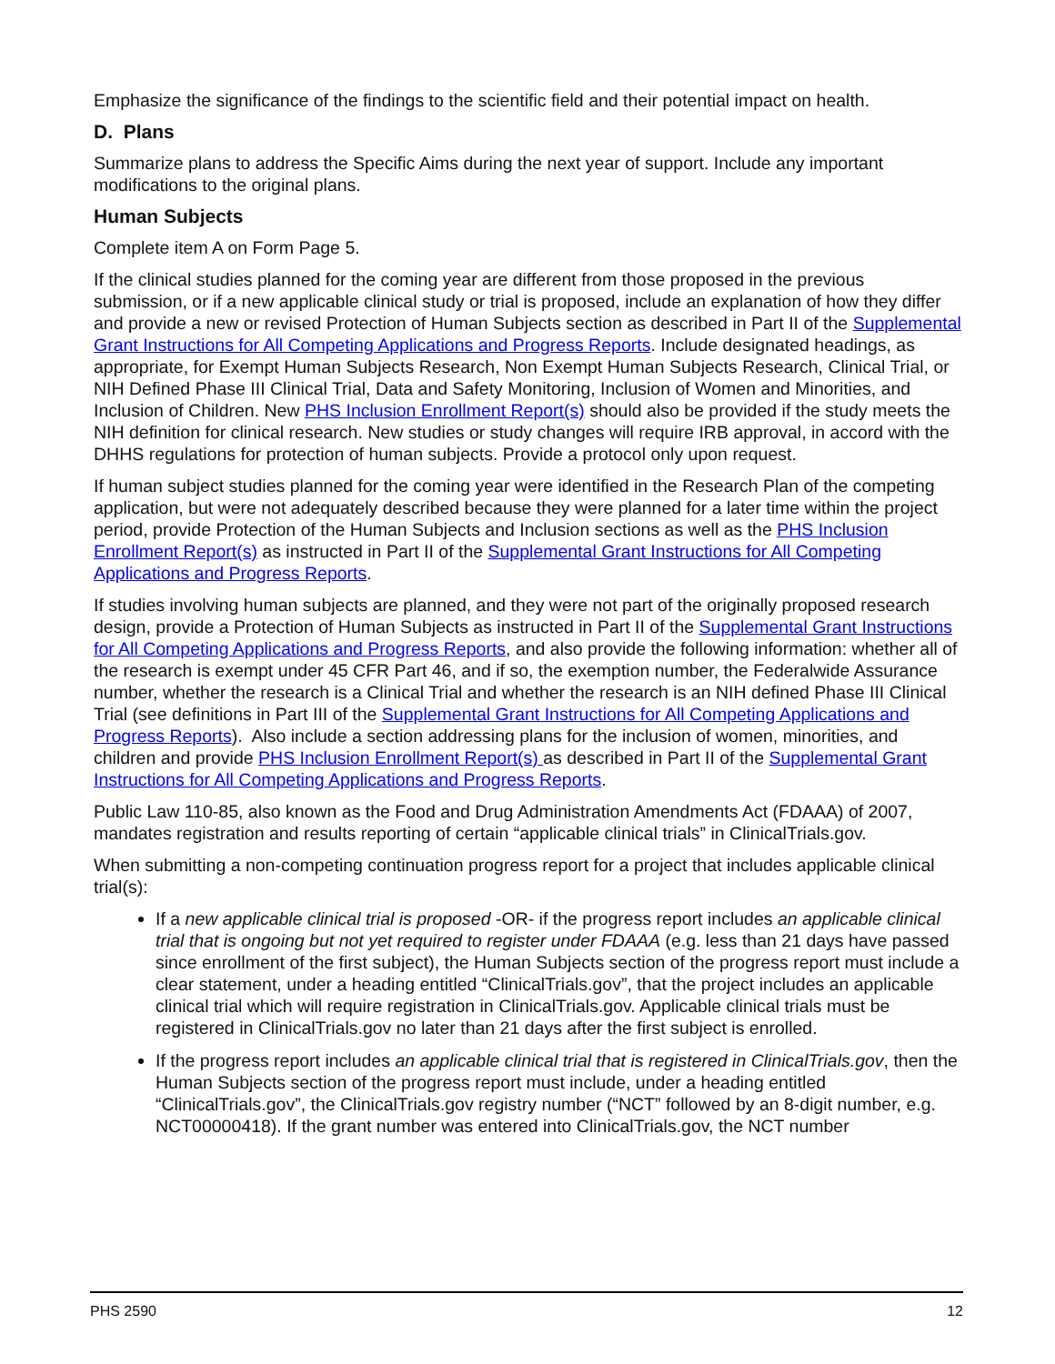Emphasize the significance of the findings to the scientific field and their potential impact on health.
D. Plans
Summarize plans to address the Specific Aims during the next year of support. Include any important modifications to the original plans.
Human Subjects
Complete item A on Form Page 5.
If the clinical studies planned for the coming year are different from those proposed in the previous submission, or if a new applicable clinical study or trial is proposed, include an explanation of how they differ and provide a new or revised Protection of Human Subjects section as described in Part II of the Supplemental Grant Instructions for All Competing Applications and Progress Reports. Include designated headings, as appropriate, for Exempt Human Subjects Research, Non Exempt Human Subjects Research, Clinical Trial, or NIH Defined Phase III Clinical Trial, Data and Safety Monitoring, Inclusion of Women and Minorities, and Inclusion of Children. New PHS Inclusion Enrollment Report(s) should also be provided if the study meets the NIH definition for clinical research. New studies or study changes will require IRB approval, in accord with the DHHS regulations for protection of human subjects. Provide a protocol only upon request.
If human subject studies planned for the coming year were identified in the Research Plan of the competing application, but were not adequately described because they were planned for a later time within the project period, provide Protection of the Human Subjects and Inclusion sections as well as the PHS Inclusion Enrollment Report(s) as instructed in Part II of the Supplemental Grant Instructions for All Competing Applications and Progress Reports.
If studies involving human subjects are planned, and they were not part of the originally proposed research design, provide a Protection of Human Subjects as instructed in Part II of the Supplemental Grant Instructions for All Competing Applications and Progress Reports, and also provide the following information: whether all of the research is exempt under 45 CFR Part 46, and if so, the exemption number, the Federalwide Assurance number, whether the research is a Clinical Trial and whether the research is an NIH defined Phase III Clinical Trial (see definitions in Part III of the Supplemental Grant Instructions for All Competing Applications and Progress Reports). Also include a section addressing plans for the inclusion of women, minorities, and children and provide PHS Inclusion Enrollment Report(s) as described in Part II of the Supplemental Grant Instructions for All Competing Applications and Progress Reports.
Public Law 110-85, also known as the Food and Drug Administration Amendments Act (FDAAA) of 2007, mandates registration and results reporting of certain “applicable clinical trials” in ClinicalTrials.gov.
When submitting a non-competing continuation progress report for a project that includes applicable clinical trial(s):
If a new applicable clinical trial is proposed -OR- if the progress report includes an applicable clinical trial that is ongoing but not yet required to register under FDAAA (e.g. less than 21 days have passed since enrollment of the first subject), the Human Subjects section of the progress report must include a clear statement, under a heading entitled “ClinicalTrials.gov”, that the project includes an applicable clinical trial which will require registration in ClinicalTrials.gov. Applicable clinical trials must be registered in ClinicalTrials.gov no later than 21 days after the first subject is enrolled.
If the progress report includes an applicable clinical trial that is registered in ClinicalTrials.gov, then the Human Subjects section of the progress report must include, under a heading entitled “ClinicalTrials.gov”, the ClinicalTrials.gov registry number (“NCT” followed by an 8-digit number, e.g. NCT00000418). If the grant number was entered into ClinicalTrials.gov, the NCT number
PHS 2590 12